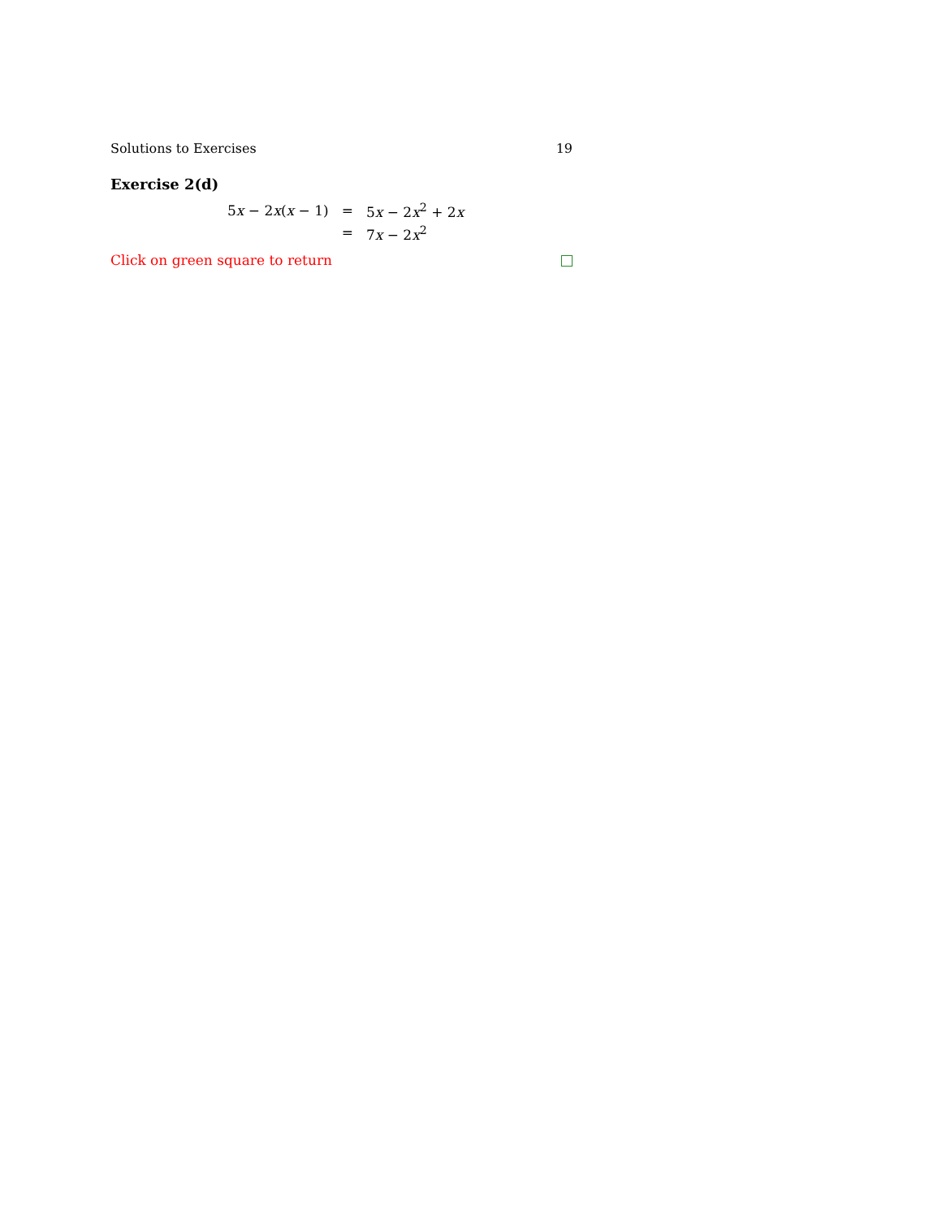Solutions to Exercises 19
Exercise 2(d)
| 5 x − 2 x ( x − 1) | = | 5 x − 2 x<sup>2</sup> + 2 x |
| | = | 7 x − 2 x<sup>2</sup> |
Click on green square to return